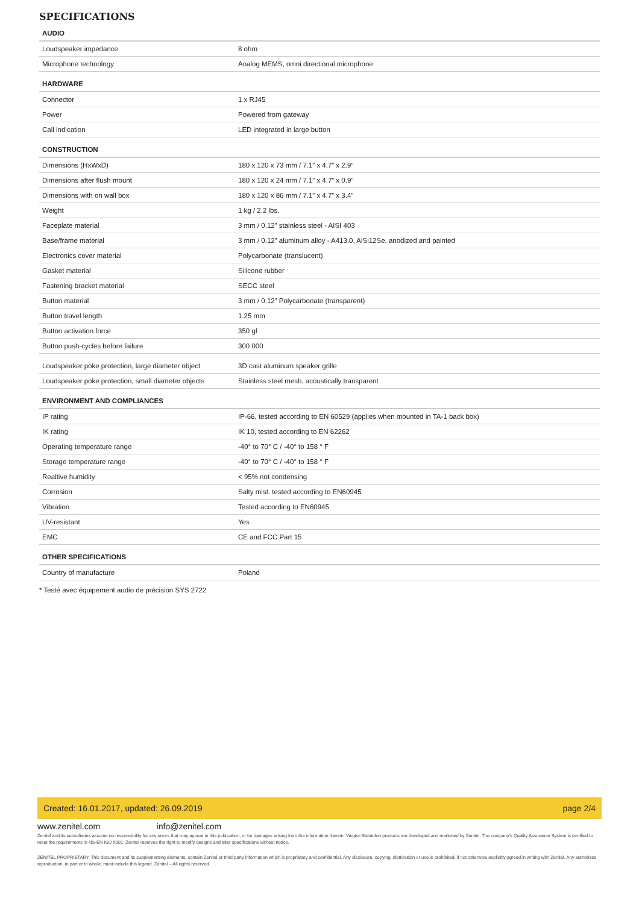SPECIFICATIONS
| AUDIO | |
| --- | --- |
| Loudspeaker impedance | 8 ohm |
| Microphone technology | Analog MEMS, omni directional microphone |
| HARDWARE | |
| Connector | 1 x RJ45 |
| Power | Powered from gateway |
| Call indication | LED integrated in large button |
| CONSTRUCTION | |
| Dimensions (HxWxD) | 180 x 120 x 73 mm / 7.1” x 4.7” x 2.9” |
| Dimensions after flush mount | 180 x 120 x 24 mm / 7.1” x 4.7” x 0.9” |
| Dimensions with on wall box | 180 x 120 x 86 mm / 7.1” x 4.7” x 3.4” |
| Weight | 1 kg / 2.2 lbs. |
| Faceplate material | 3 mm / 0.12” stainless steel - AISI 403 |
| Base/frame material | 3 mm / 0.12” aluminum alloy - A413.0, AlSi12Se, anodized and painted |
| Electronics cover material | Polycarbonate (translucent) |
| Gasket material | Silicone rubber |
| Fastening bracket material | SECC steel |
| Button material | 3 mm / 0.12” Polycarbonate (transparent) |
| Button travel length | 1.25 mm |
| Button activation force | 350 gf |
| Button push-cycles before failure | 300 000 |
| Loudspeaker poke protection, large diameter object | 3D cast aluminum speaker grille |
| Loudspeaker poke protection, small diameter objects | Stainless steel mesh, acoustically transparent |
| ENVIRONMENT AND COMPLIANCES | |
| IP rating | IP-66, tested according to EN 60529 (applies when mounted in TA-1 back box) |
| IK rating | IK 10, tested according to EN 62262 |
| Operating temperature range | -40° to 70° C / -40° to 158 ° F |
| Storage temperature range | -40° to 70° C / -40° to 158 ° F |
| Realtive humidity | < 95% not condensing |
| Corrosion | Salty mist. tested according to EN60945 |
| Vibration | Tested according to EN60945 |
| UV-resistant | Yes |
| EMC | CE and FCC Part 15 |
| OTHER SPECIFICATIONS | |
| Country of manufacture | Poland |
* Testé avec équipement audio de précision SYS 2722
Created: 16.01.2017, updated: 26.09.2019 page 2/4
www.zenitel.com info@zenitel.com
Zenitel and its subsidiaries assume no responsibility for any errors that may appear in this publication, or for damages arising from the information therein. Vingtor-Stentofon products are developed and marketed by Zenitel. The company's Quality Assurance System is certified to meet the requirements in NS-EN ISO 9001. Zenitel reserves the right to modify designs and alter specifications without notice.
ZENITEL PROPRIETARY. This document and its supplementing elements, contain Zenitel or third party information which is proprietary and confidential. Any disclosure, copying, distribution or use is prohibited, if not otherwise explicitly agreed in writing with Zenitel. Any authorized reproduction, in part or in whole, must include this legend. Zenitel – All rights reserved.